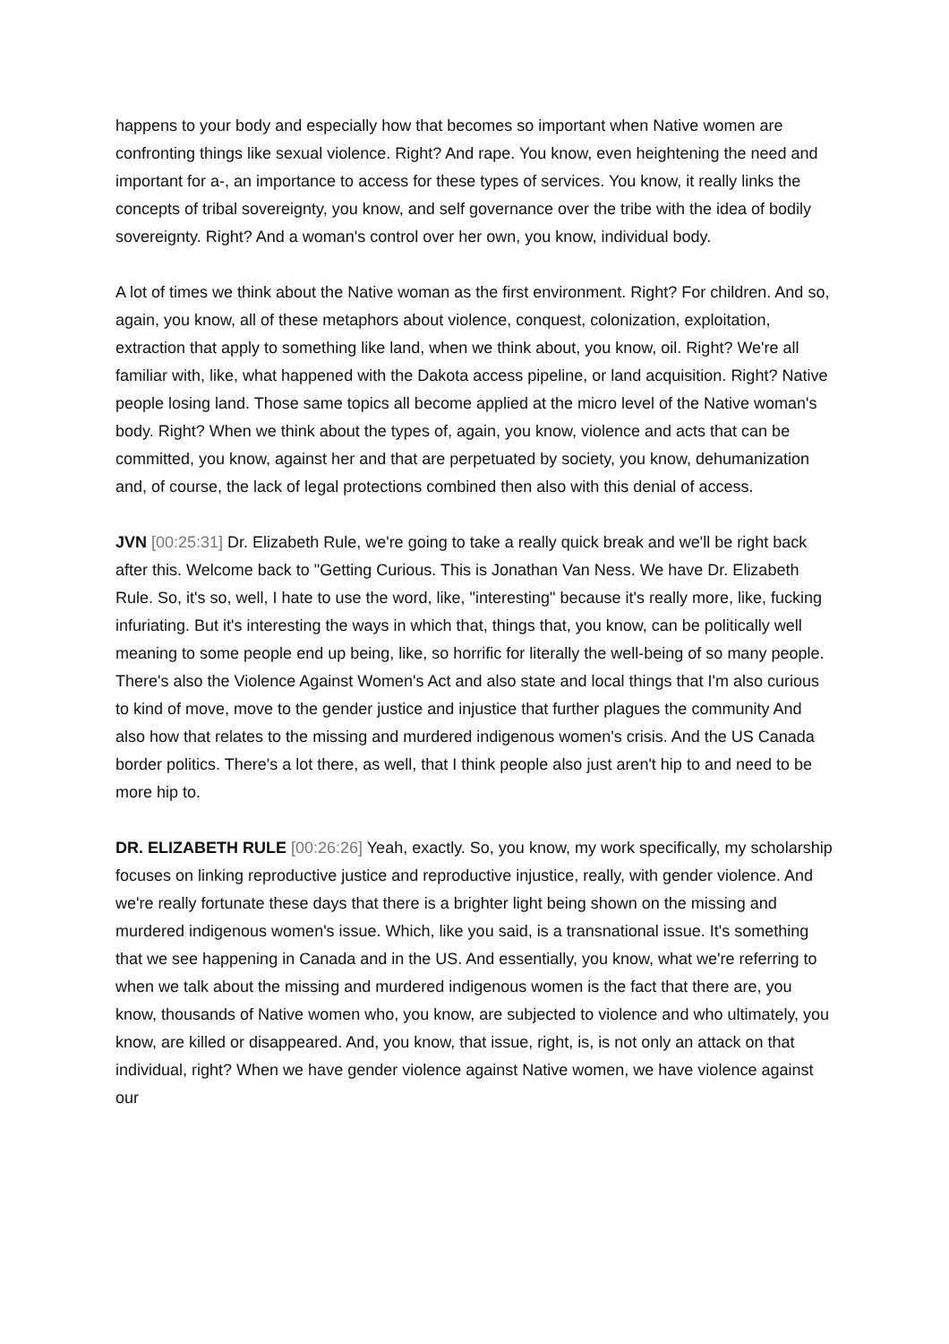happens to your body and especially how that becomes so important when Native women are confronting things like sexual violence. Right? And rape. You know, even heightening the need and important for a-, an importance to access for these types of services. You know, it really links the concepts of tribal sovereignty, you know, and self governance over the tribe with the idea of bodily sovereignty. Right? And a woman's control over her own, you know, individual body.
A lot of times we think about the Native woman as the first environment. Right? For children. And so, again, you know, all of these metaphors about violence, conquest, colonization, exploitation, extraction that apply to something like land, when we think about, you know, oil. Right? We're all familiar with, like, what happened with the Dakota access pipeline, or land acquisition. Right? Native people losing land. Those same topics all become applied at the micro level of the Native woman's body. Right? When we think about the types of, again, you know, violence and acts that can be committed, you know, against her and that are perpetuated by society, you know, dehumanization and, of course, the lack of legal protections combined then also with this denial of access.
JVN [00:25:31] Dr. Elizabeth Rule, we're going to take a really quick break and we'll be right back after this. Welcome back to "Getting Curious. This is Jonathan Van Ness. We have Dr. Elizabeth Rule. So, it's so, well, I hate to use the word, like, "interesting" because it's really more, like, fucking infuriating. But it's interesting the ways in which that, things that, you know, can be politically well meaning to some people end up being, like, so horrific for literally the well-being of so many people. There's also the Violence Against Women's Act and also state and local things that I'm also curious to kind of move, move to the gender justice and injustice that further plagues the community And also how that relates to the missing and murdered indigenous women's crisis. And the US Canada border politics. There's a lot there, as well, that I think people also just aren't hip to and need to be more hip to.
DR. ELIZABETH RULE [00:26:26] Yeah, exactly. So, you know, my work specifically, my scholarship focuses on linking reproductive justice and reproductive injustice, really, with gender violence. And we're really fortunate these days that there is a brighter light being shown on the missing and murdered indigenous women's issue. Which, like you said, is a transnational issue. It's something that we see happening in Canada and in the US. And essentially, you know, what we're referring to when we talk about the missing and murdered indigenous women is the fact that there are, you know, thousands of Native women who, you know, are subjected to violence and who ultimately, you know, are killed or disappeared. And, you know, that issue, right, is, is not only an attack on that individual, right? When we have gender violence against Native women, we have violence against our